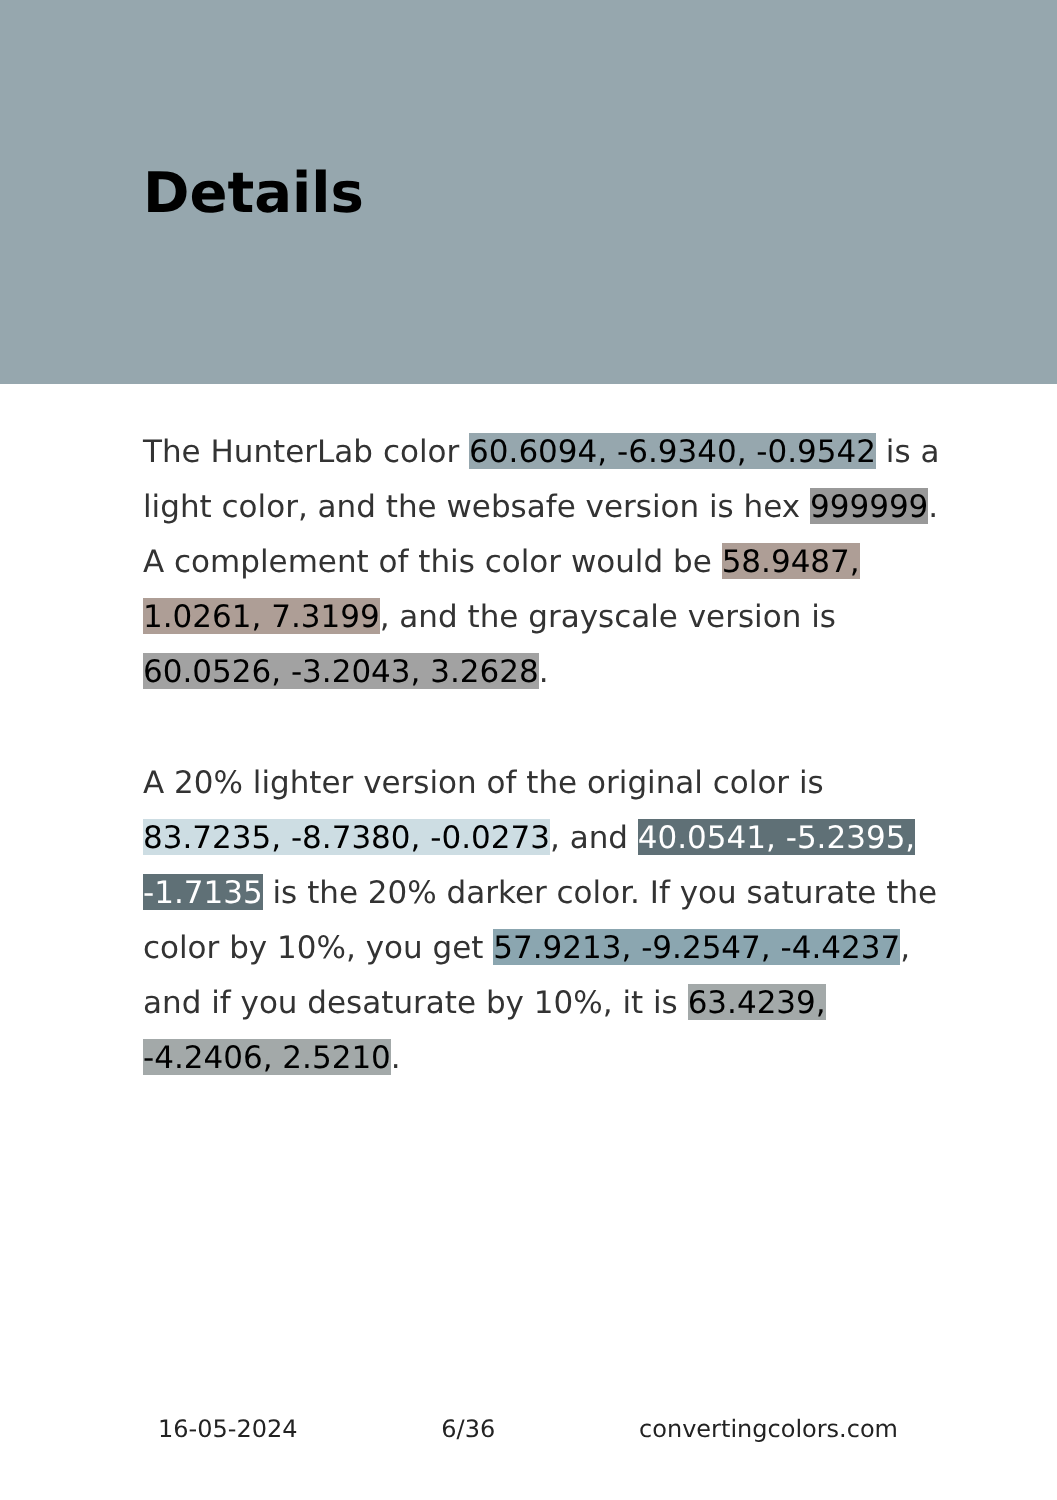Details
The HunterLab color 60.6094, -6.9340, -0.9542 is a light color, and the websafe version is hex 999999. A complement of this color would be 58.9487, 1.0261, 7.3199, and the grayscale version is 60.0526, -3.2043, 3.2628.
A 20% lighter version of the original color is 83.7235, -8.7380, -0.0273, and 40.0541, -5.2395, -1.7135 is the 20% darker color. If you saturate the color by 10%, you get 57.9213, -9.2547, -4.4237, and if you desaturate by 10%, it is 63.4239, -4.2406, 2.5210.
16-05-2024 6/36 convertingcolors.com